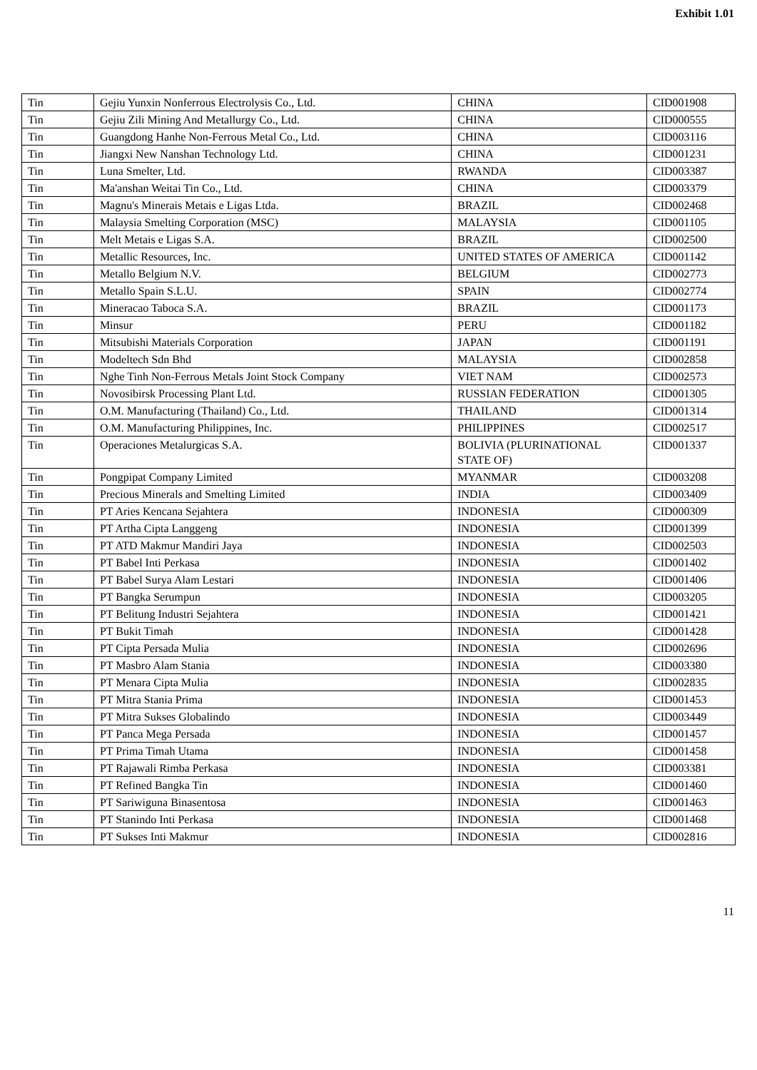Exhibit 1.01
| Tin | Gejiu Yunxin Nonferrous Electrolysis Co., Ltd. | CHINA | CID001908 |
| Tin | Gejiu Zili Mining And Metallurgy Co., Ltd. | CHINA | CID000555 |
| Tin | Guangdong Hanhe Non-Ferrous Metal Co., Ltd. | CHINA | CID003116 |
| Tin | Jiangxi New Nanshan Technology Ltd. | CHINA | CID001231 |
| Tin | Luna Smelter, Ltd. | RWANDA | CID003387 |
| Tin | Ma'anshan Weitai Tin Co., Ltd. | CHINA | CID003379 |
| Tin | Magnu's Minerais Metais e Ligas Ltda. | BRAZIL | CID002468 |
| Tin | Malaysia Smelting Corporation (MSC) | MALAYSIA | CID001105 |
| Tin | Melt Metais e Ligas S.A. | BRAZIL | CID002500 |
| Tin | Metallic Resources, Inc. | UNITED STATES OF AMERICA | CID001142 |
| Tin | Metallo Belgium N.V. | BELGIUM | CID002773 |
| Tin | Metallo Spain S.L.U. | SPAIN | CID002774 |
| Tin | Mineracao Taboca S.A. | BRAZIL | CID001173 |
| Tin | Minsur | PERU | CID001182 |
| Tin | Mitsubishi Materials Corporation | JAPAN | CID001191 |
| Tin | Modeltech Sdn Bhd | MALAYSIA | CID002858 |
| Tin | Nghe Tinh Non-Ferrous Metals Joint Stock Company | VIET NAM | CID002573 |
| Tin | Novosibirsk Processing Plant Ltd. | RUSSIAN FEDERATION | CID001305 |
| Tin | O.M. Manufacturing (Thailand) Co., Ltd. | THAILAND | CID001314 |
| Tin | O.M. Manufacturing Philippines, Inc. | PHILIPPINES | CID002517 |
| Tin | Operaciones Metalurgicas S.A. | BOLIVIA (PLURINATIONAL STATE OF) | CID001337 |
| Tin | Pongpipat Company Limited | MYANMAR | CID003208 |
| Tin | Precious Minerals and Smelting Limited | INDIA | CID003409 |
| Tin | PT Aries Kencana Sejahtera | INDONESIA | CID000309 |
| Tin | PT Artha Cipta Langgeng | INDONESIA | CID001399 |
| Tin | PT ATD Makmur Mandiri Jaya | INDONESIA | CID002503 |
| Tin | PT Babel Inti Perkasa | INDONESIA | CID001402 |
| Tin | PT Babel Surya Alam Lestari | INDONESIA | CID001406 |
| Tin | PT Bangka Serumpun | INDONESIA | CID003205 |
| Tin | PT Belitung Industri Sejahtera | INDONESIA | CID001421 |
| Tin | PT Bukit Timah | INDONESIA | CID001428 |
| Tin | PT Cipta Persada Mulia | INDONESIA | CID002696 |
| Tin | PT Masbro Alam Stania | INDONESIA | CID003380 |
| Tin | PT Menara Cipta Mulia | INDONESIA | CID002835 |
| Tin | PT Mitra Stania Prima | INDONESIA | CID001453 |
| Tin | PT Mitra Sukses Globalindo | INDONESIA | CID003449 |
| Tin | PT Panca Mega Persada | INDONESIA | CID001457 |
| Tin | PT Prima Timah Utama | INDONESIA | CID001458 |
| Tin | PT Rajawali Rimba Perkasa | INDONESIA | CID003381 |
| Tin | PT Refined Bangka Tin | INDONESIA | CID001460 |
| Tin | PT Sariwiguna Binasentosa | INDONESIA | CID001463 |
| Tin | PT Stanindo Inti Perkasa | INDONESIA | CID001468 |
| Tin | PT Sukses Inti Makmur | INDONESIA | CID002816 |
11